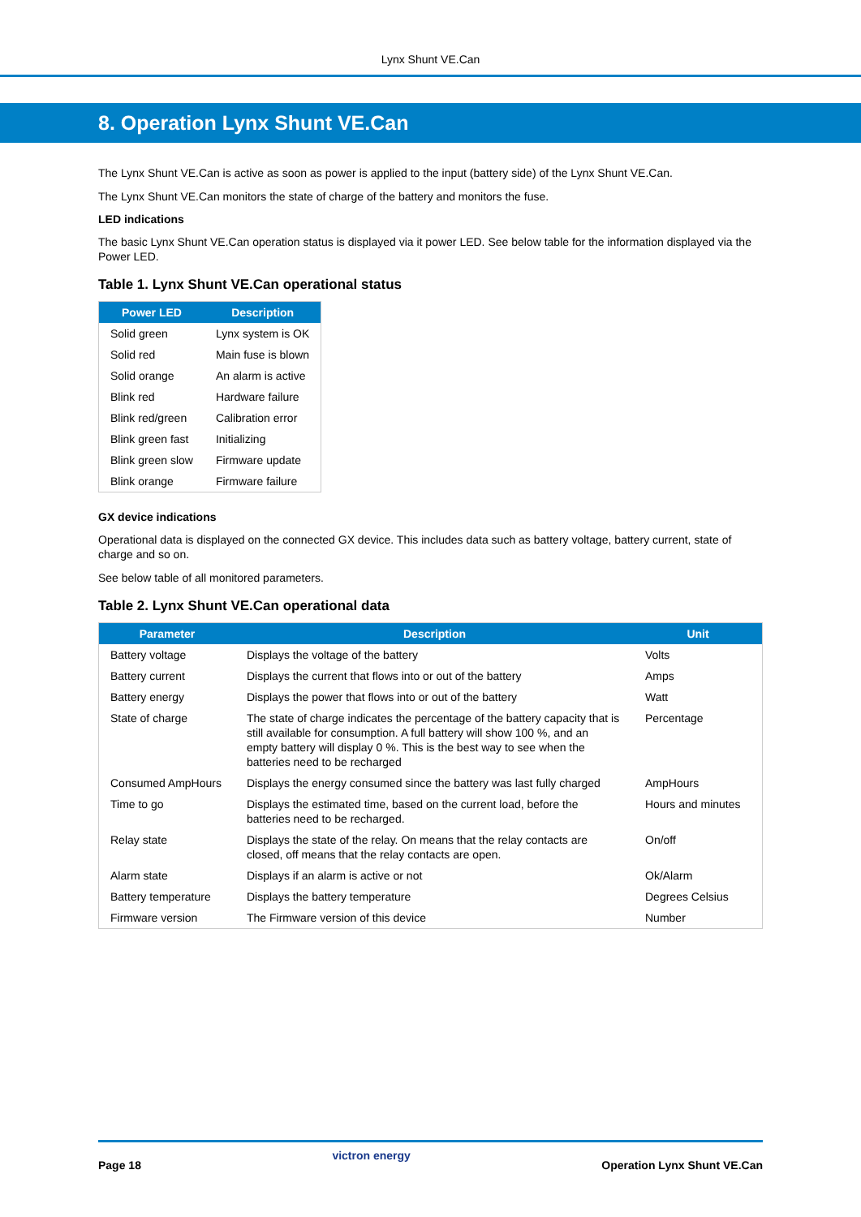Lynx Shunt VE.Can
8. Operation Lynx Shunt VE.Can
The Lynx Shunt VE.Can is active as soon as power is applied to the input (battery side) of the Lynx Shunt VE.Can.
The Lynx Shunt VE.Can monitors the state of charge of the battery and monitors the fuse.
LED indications
The basic Lynx Shunt VE.Can operation status is displayed via it power LED. See below table for the information displayed via the Power LED.
Table 1. Lynx Shunt VE.Can operational status
| Power LED | Description |
| --- | --- |
| Solid green | Lynx system is OK |
| Solid red | Main fuse is blown |
| Solid orange | An alarm is active |
| Blink red | Hardware failure |
| Blink red/green | Calibration error |
| Blink green fast | Initializing |
| Blink green slow | Firmware update |
| Blink orange | Firmware failure |
GX device indications
Operational data is displayed on the connected GX device. This includes data such as battery voltage, battery current, state of charge and so on.
See below table of all monitored parameters.
Table 2. Lynx Shunt VE.Can operational data
| Parameter | Description | Unit |
| --- | --- | --- |
| Battery voltage | Displays the voltage of the battery | Volts |
| Battery current | Displays the current that flows into or out of the battery | Amps |
| Battery energy | Displays the power that flows into or out of the battery | Watt |
| State of charge | The state of charge indicates the percentage of the battery capacity that is still available for consumption. A full battery will show 100 %, and an empty battery will display 0 %. This is the best way to see when the batteries need to be recharged | Percentage |
| Consumed AmpHours | Displays the energy consumed since the battery was last fully charged | AmpHours |
| Time to go | Displays the estimated time, based on the current load, before the batteries need to be recharged. | Hours and minutes |
| Relay state | Displays the state of the relay. On means that the relay contacts are closed, off means that the relay contacts are open. | On/off |
| Alarm state | Displays if an alarm is active or not | Ok/Alarm |
| Battery temperature | Displays the battery temperature | Degrees Celsius |
| Firmware version | The Firmware version of this device | Number |
Page 18 victron energy Operation Lynx Shunt VE.Can